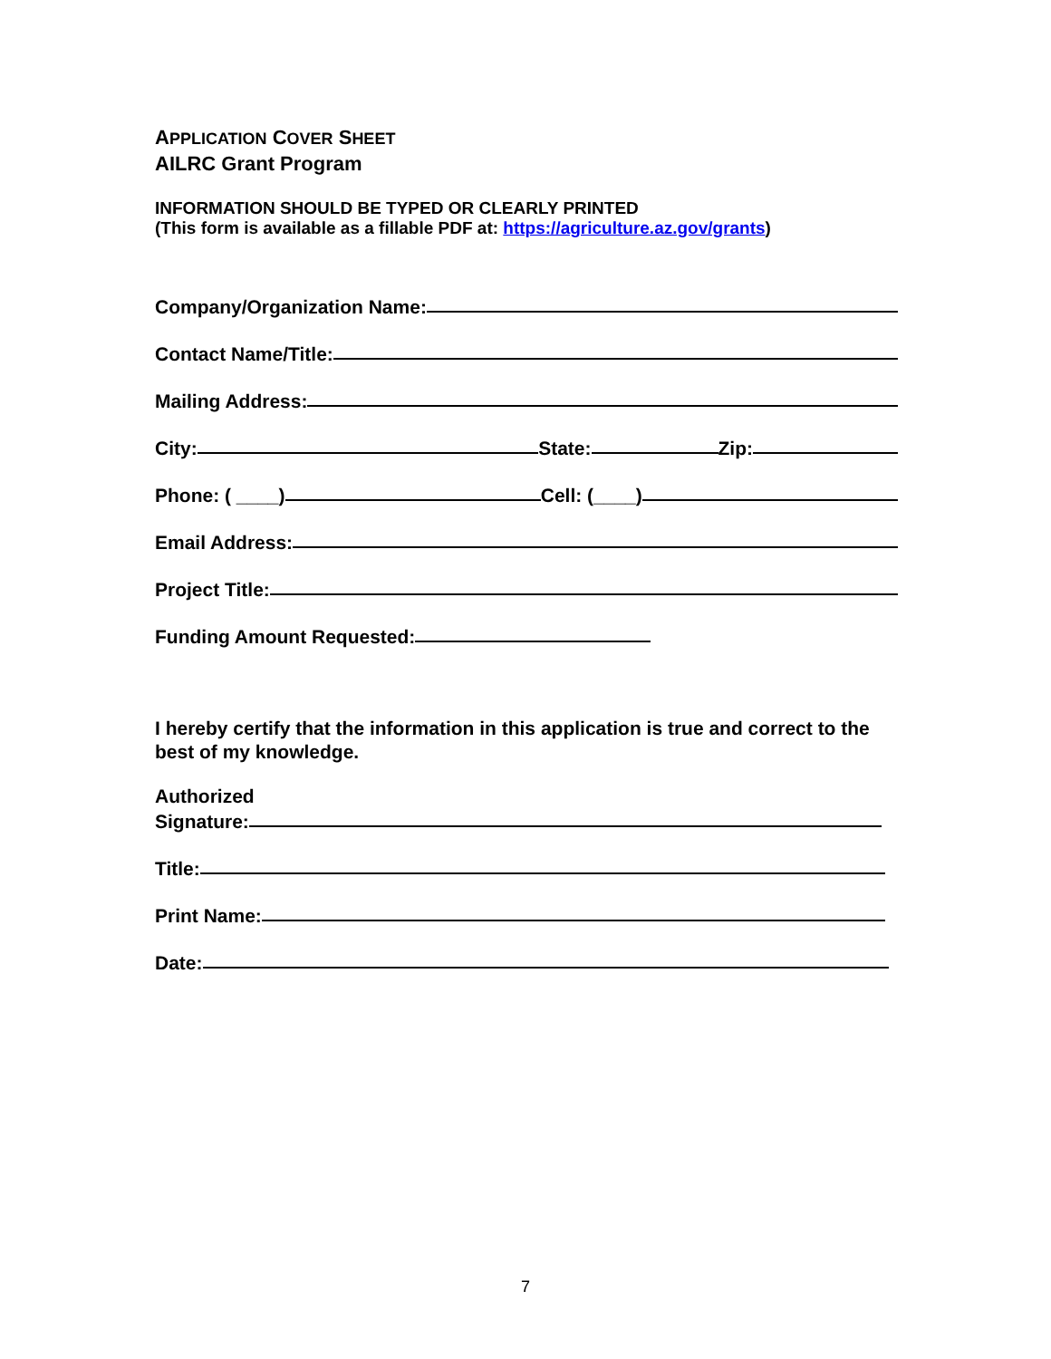APPLICATION COVER SHEET
AILRC Grant Program
INFORMATION SHOULD BE TYPED OR CLEARLY PRINTED
(This form is available as a fillable PDF at: https://agriculture.az.gov/grants)
Company/Organization Name:
Contact Name/Title:
Mailing Address:
City: State: Zip:
Phone: ( ____) Cell: (____)
Email Address:
Project Title:
Funding Amount Requested:
I hereby certify that the information in this application is true and correct to the best of my knowledge.
Authorized
Signature:
Title:
Print Name:
Date:
7